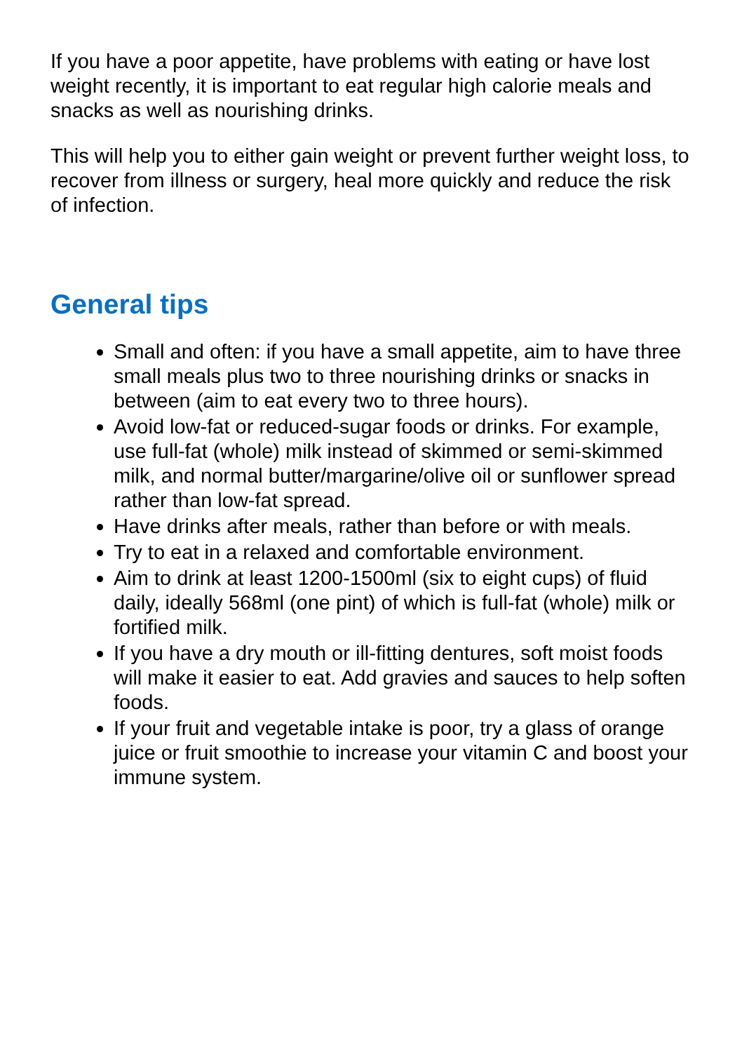If you have a poor appetite, have problems with eating or have lost weight recently, it is important to eat regular high calorie meals and snacks as well as nourishing drinks.
This will help you to either gain weight or prevent further weight loss, to recover from illness or surgery, heal more quickly and reduce the risk of infection.
General tips
Small and often: if you have a small appetite, aim to have three small meals plus two to three nourishing drinks or snacks in between (aim to eat every two to three hours).
Avoid low-fat or reduced-sugar foods or drinks. For example, use full-fat (whole) milk instead of skimmed or semi-skimmed milk, and normal butter/margarine/olive oil or sunflower spread rather than low-fat spread.
Have drinks after meals, rather than before or with meals.
Try to eat in a relaxed and comfortable environment.
Aim to drink at least 1200-1500ml (six to eight cups) of fluid daily, ideally 568ml (one pint) of which is full-fat (whole) milk or fortified milk.
If you have a dry mouth or ill-fitting dentures, soft moist foods will make it easier to eat. Add gravies and sauces to help soften foods.
If your fruit and vegetable intake is poor, try a glass of orange juice or fruit smoothie to increase your vitamin C and boost your immune system.